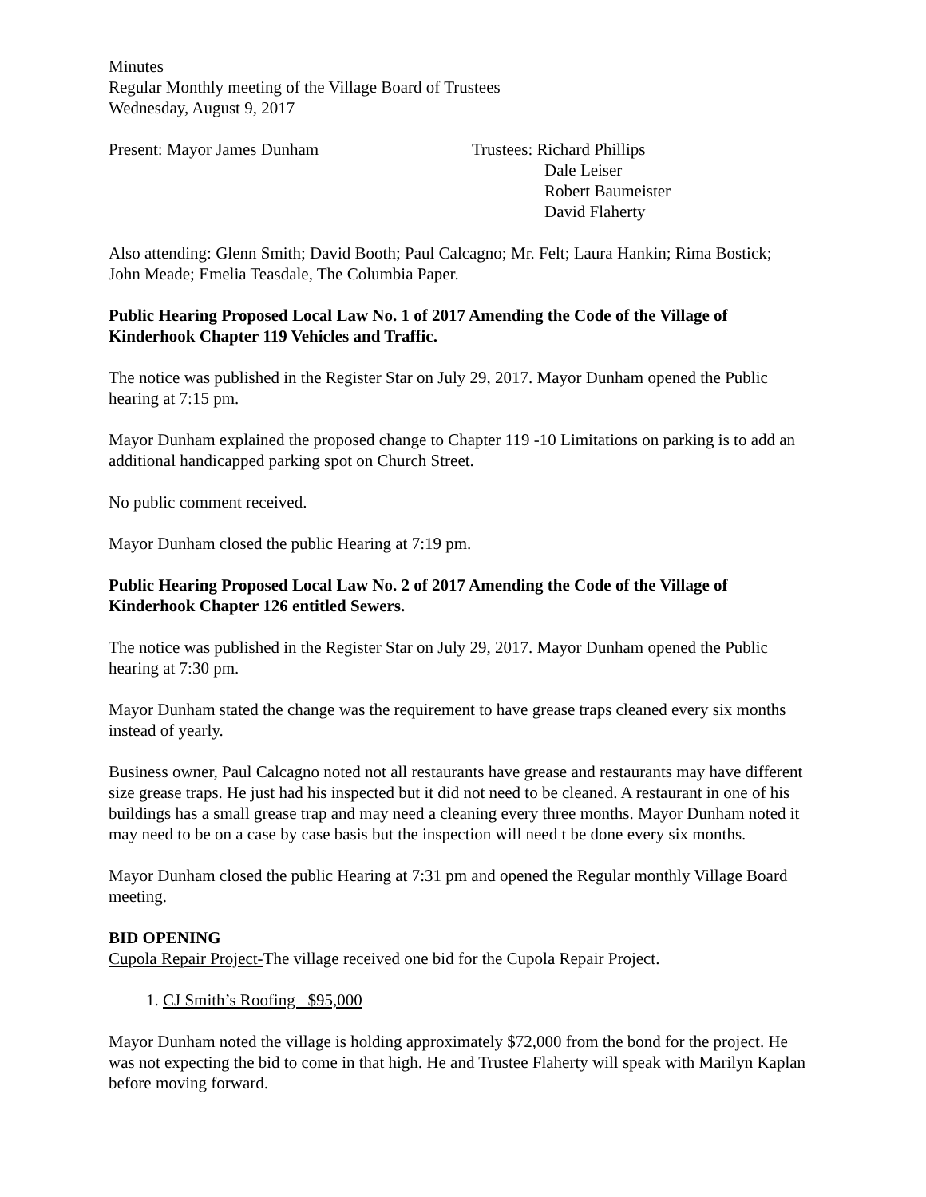Minutes
Regular Monthly meeting of the Village Board of Trustees
Wednesday, August 9, 2017
Present: Mayor James Dunham Trustees: Richard Phillips
Dale Leiser
Robert Baumeister
David Flaherty
Also attending: Glenn Smith; David Booth; Paul Calcagno; Mr. Felt; Laura Hankin; Rima Bostick; John Meade; Emelia Teasdale, The Columbia Paper.
Public Hearing Proposed Local Law No. 1 of 2017 Amending the Code of the Village of Kinderhook Chapter 119 Vehicles and Traffic.
The notice was published in the Register Star on July 29, 2017. Mayor Dunham opened the Public hearing at 7:15 pm.
Mayor Dunham explained the proposed change to Chapter 119 -10 Limitations on parking is to add an additional handicapped parking spot on Church Street.
No public comment received.
Mayor Dunham closed the public Hearing at 7:19 pm.
Public Hearing Proposed Local Law No. 2 of 2017 Amending the Code of the Village of Kinderhook Chapter 126 entitled Sewers.
The notice was published in the Register Star on July 29, 2017. Mayor Dunham opened the Public hearing at 7:30 pm.
Mayor Dunham stated the change was the requirement to have grease traps cleaned every six months instead of yearly.
Business owner, Paul Calcagno noted not all restaurants have grease and restaurants may have different size grease traps. He just had his inspected but it did not need to be cleaned. A restaurant in one of his buildings has a small grease trap and may need a cleaning every three months. Mayor Dunham noted it may need to be on a case by case basis but the inspection will need t be done every six months.
Mayor Dunham closed the public Hearing at 7:31 pm and opened the Regular monthly Village Board meeting.
BID OPENING
Cupola Repair Project-The village received one bid for the Cupola Repair Project.
1. CJ Smith’s Roofing $95,000
Mayor Dunham noted the village is holding approximately $72,000 from the bond for the project. He was not expecting the bid to come in that high. He and Trustee Flaherty will speak with Marilyn Kaplan before moving forward.